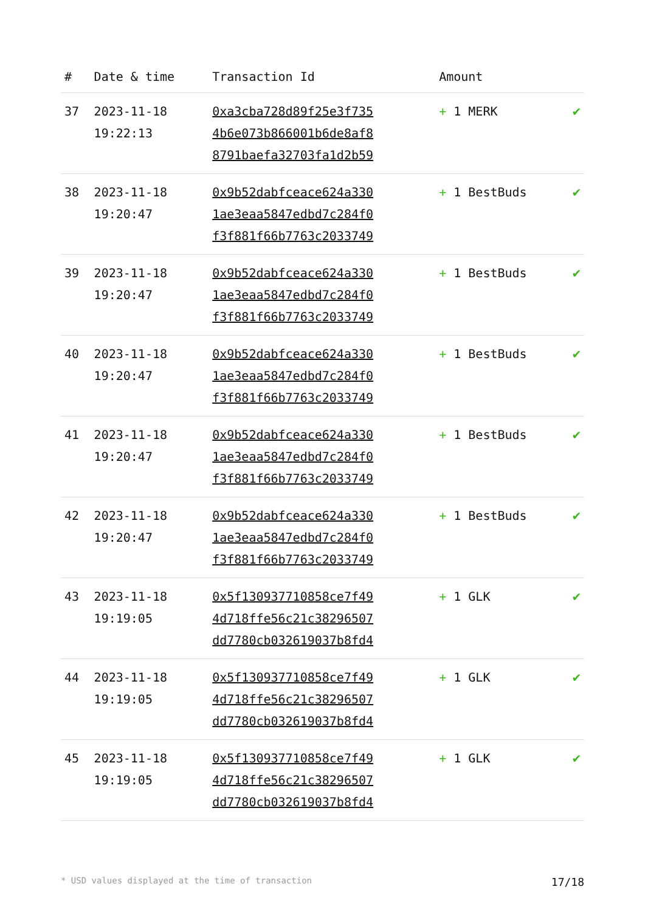| # | Date & time | Transaction Id | Amount | |
| --- | --- | --- | --- | --- |
| 37 | 2023-11-18 19:22:13 | 0xa3cba728d89f25e3f735 4b6e073b866001b6de8af8 8791baefa32703fa1d2b59 | + 1 MERK | ✔ |
| 38 | 2023-11-18 19:20:47 | 0x9b52dabfceace624a330 1ae3eaa5847edbd7c284f0 f3f881f66b7763c2033749 | + 1 BestBuds | ✔ |
| 39 | 2023-11-18 19:20:47 | 0x9b52dabfceace624a330 1ae3eaa5847edbd7c284f0 f3f881f66b7763c2033749 | + 1 BestBuds | ✔ |
| 40 | 2023-11-18 19:20:47 | 0x9b52dabfceace624a330 1ae3eaa5847edbd7c284f0 f3f881f66b7763c2033749 | + 1 BestBuds | ✔ |
| 41 | 2023-11-18 19:20:47 | 0x9b52dabfceace624a330 1ae3eaa5847edbd7c284f0 f3f881f66b7763c2033749 | + 1 BestBuds | ✔ |
| 42 | 2023-11-18 19:20:47 | 0x9b52dabfceace624a330 1ae3eaa5847edbd7c284f0 f3f881f66b7763c2033749 | + 1 BestBuds | ✔ |
| 43 | 2023-11-18 19:19:05 | 0x5f130937710858ce7f49 4d718ffe56c21c38296507 dd7780cb032619037b8fd4 | + 1 GLK | ✔ |
| 44 | 2023-11-18 19:19:05 | 0x5f130937710858ce7f49 4d718ffe56c21c38296507 dd7780cb032619037b8fd4 | + 1 GLK | ✔ |
| 45 | 2023-11-18 19:19:05 | 0x5f130937710858ce7f49 4d718ffe56c21c38296507 dd7780cb032619037b8fd4 | + 1 GLK | ✔ |
* USD values displayed at the time of transaction 17/18